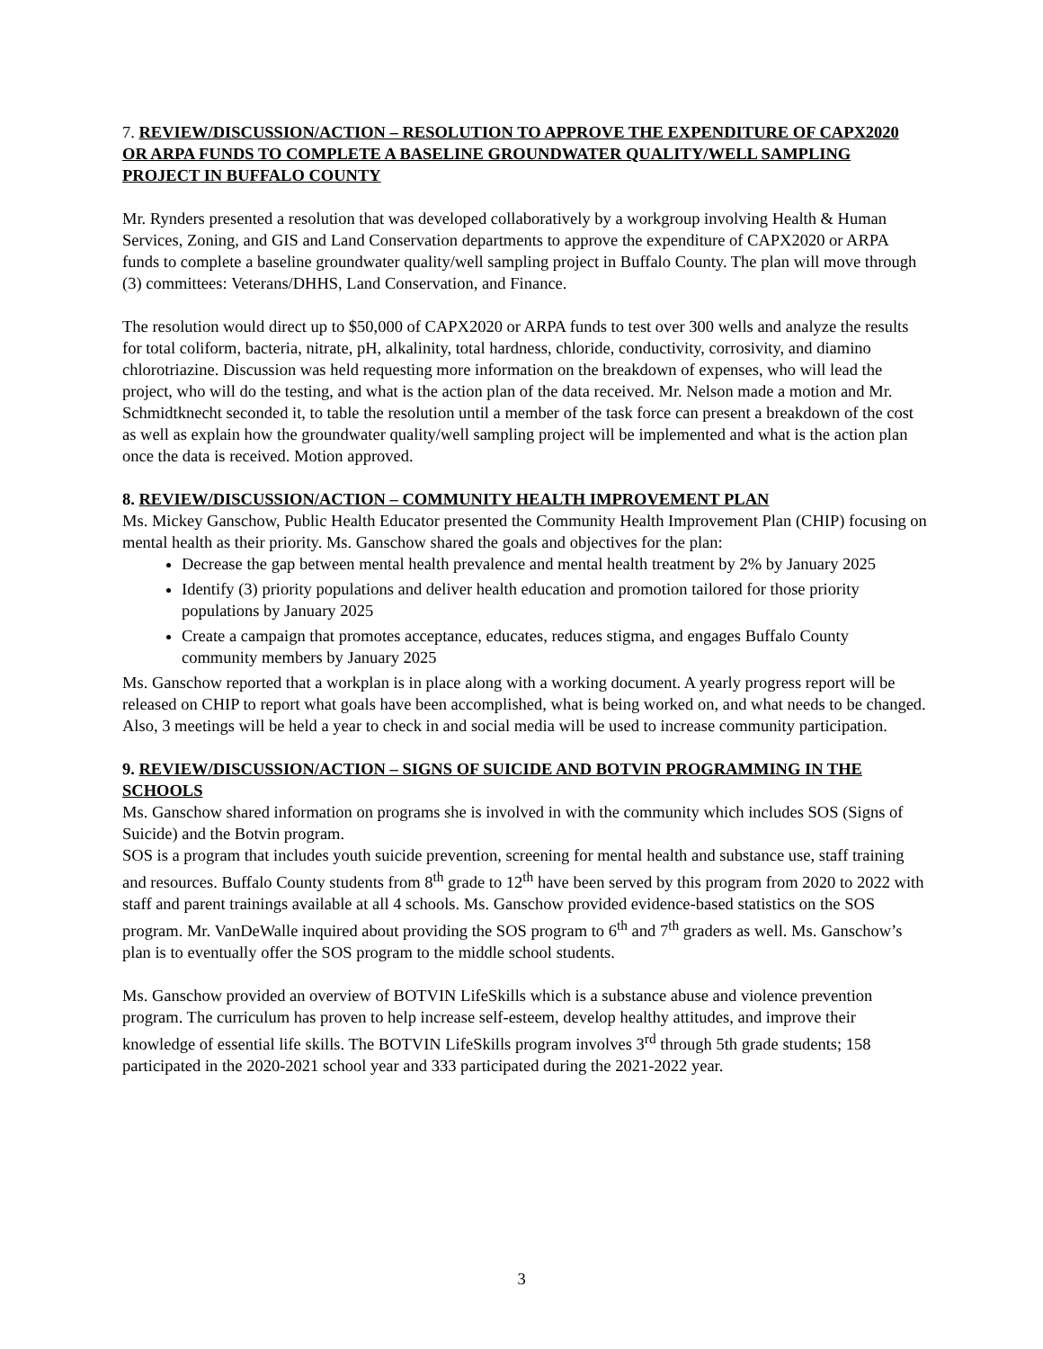7. REVIEW/DISCUSSION/ACTION – RESOLUTION TO APPROVE THE EXPENDITURE OF CAPX2020 OR ARPA FUNDS TO COMPLETE A BASELINE GROUNDWATER QUALITY/WELL SAMPLING PROJECT IN BUFFALO COUNTY
Mr. Rynders presented a resolution that was developed collaboratively by a workgroup involving Health & Human Services, Zoning, and GIS and Land Conservation departments to approve the expenditure of CAPX2020 or ARPA funds to complete a baseline groundwater quality/well sampling project in Buffalo County. The plan will move through (3) committees: Veterans/DHHS, Land Conservation, and Finance.
The resolution would direct up to $50,000 of CAPX2020 or ARPA funds to test over 300 wells and analyze the results for total coliform, bacteria, nitrate, pH, alkalinity, total hardness, chloride, conductivity, corrosivity, and diamino chlorotriazine. Discussion was held requesting more information on the breakdown of expenses, who will lead the project, who will do the testing, and what is the action plan of the data received. Mr. Nelson made a motion and Mr. Schmidtknecht seconded it, to table the resolution until a member of the task force can present a breakdown of the cost as well as explain how the groundwater quality/well sampling project will be implemented and what is the action plan once the data is received. Motion approved.
8. REVIEW/DISCUSSION/ACTION – COMMUNITY HEALTH IMPROVEMENT PLAN
Ms. Mickey Ganschow, Public Health Educator presented the Community Health Improvement Plan (CHIP) focusing on mental health as their priority. Ms. Ganschow shared the goals and objectives for the plan:
Decrease the gap between mental health prevalence and mental health treatment by 2% by January 2025
Identify (3) priority populations and deliver health education and promotion tailored for those priority populations by January 2025
Create a campaign that promotes acceptance, educates, reduces stigma, and engages Buffalo County community members by January 2025
Ms. Ganschow reported that a workplan is in place along with a working document. A yearly progress report will be released on CHIP to report what goals have been accomplished, what is being worked on, and what needs to be changed. Also, 3 meetings will be held a year to check in and social media will be used to increase community participation.
9. REVIEW/DISCUSSION/ACTION – SIGNS OF SUICIDE AND BOTVIN PROGRAMMING IN THE SCHOOLS
Ms. Ganschow shared information on programs she is involved in with the community which includes SOS (Signs of Suicide) and the Botvin program.
SOS is a program that includes youth suicide prevention, screening for mental health and substance use, staff training and resources. Buffalo County students from 8<sup>th</sup> grade to 12<sup>th</sup> have been served by this program from 2020 to 2022 with staff and parent trainings available at all 4 schools. Ms. Ganschow provided evidence-based statistics on the SOS program. Mr. VanDeWalle inquired about providing the SOS program to 6<sup>th</sup> and 7<sup>th</sup> graders as well. Ms. Ganschow’s plan is to eventually offer the SOS program to the middle school students.
Ms. Ganschow provided an overview of BOTVIN LifeSkills which is a substance abuse and violence prevention program. The curriculum has proven to help increase self-esteem, develop healthy attitudes, and improve their knowledge of essential life skills. The BOTVIN LifeSkills program involves 3<sup>rd</sup> through 5th grade students; 158 participated in the 2020-2021 school year and 333 participated during the 2021-2022 year.
3